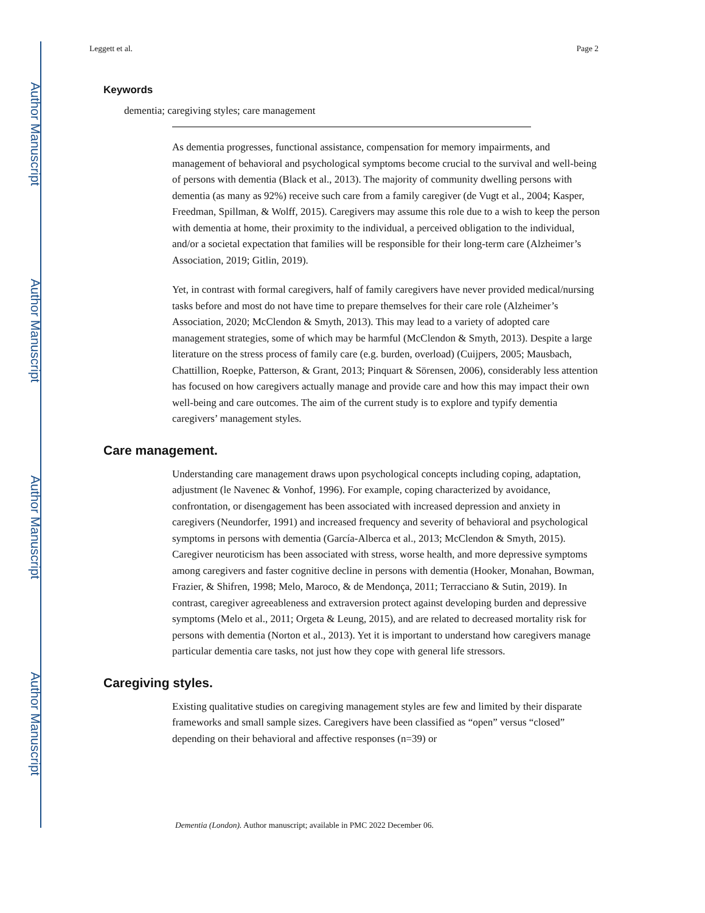Author Manuscript
Author Manuscript
Author Manuscript
Author Manuscript
Leggett et al. Page 2
Keywords
dementia; caregiving styles; care management
As dementia progresses, functional assistance, compensation for memory impairments, and management of behavioral and psychological symptoms become crucial to the survival and well-being of persons with dementia (Black et al., 2013). The majority of community dwelling persons with dementia (as many as 92%) receive such care from a family caregiver (de Vugt et al., 2004; Kasper, Freedman, Spillman, & Wolff, 2015). Caregivers may assume this role due to a wish to keep the person with dementia at home, their proximity to the individual, a perceived obligation to the individual, and/or a societal expectation that families will be responsible for their long-term care (Alzheimer’s Association, 2019; Gitlin, 2019).
Yet, in contrast with formal caregivers, half of family caregivers have never provided medical/nursing tasks before and most do not have time to prepare themselves for their care role (Alzheimer’s Association, 2020; McClendon & Smyth, 2013). This may lead to a variety of adopted care management strategies, some of which may be harmful (McClendon & Smyth, 2013). Despite a large literature on the stress process of family care (e.g. burden, overload) (Cuijpers, 2005; Mausbach, Chattillion, Roepke, Patterson, & Grant, 2013; Pinquart & Sörensen, 2006), considerably less attention has focused on how caregivers actually manage and provide care and how this may impact their own well-being and care outcomes. The aim of the current study is to explore and typify dementia caregivers’ management styles.
Care management.
Understanding care management draws upon psychological concepts including coping, adaptation, adjustment (le Navenec & Vonhof, 1996). For example, coping characterized by avoidance, confrontation, or disengagement has been associated with increased depression and anxiety in caregivers (Neundorfer, 1991) and increased frequency and severity of behavioral and psychological symptoms in persons with dementia (García-Alberca et al., 2013; McClendon & Smyth, 2015). Caregiver neuroticism has been associated with stress, worse health, and more depressive symptoms among caregivers and faster cognitive decline in persons with dementia (Hooker, Monahan, Bowman, Frazier, & Shifren, 1998; Melo, Maroco, & de Mendonça, 2011; Terracciano & Sutin, 2019). In contrast, caregiver agreeableness and extraversion protect against developing burden and depressive symptoms (Melo et al., 2011; Orgeta & Leung, 2015), and are related to decreased mortality risk for persons with dementia (Norton et al., 2013). Yet it is important to understand how caregivers manage particular dementia care tasks, not just how they cope with general life stressors.
Caregiving styles.
Existing qualitative studies on caregiving management styles are few and limited by their disparate frameworks and small sample sizes. Caregivers have been classified as “open” versus “closed” depending on their behavioral and affective responses (n=39) or
Dementia (London). Author manuscript; available in PMC 2022 December 06.